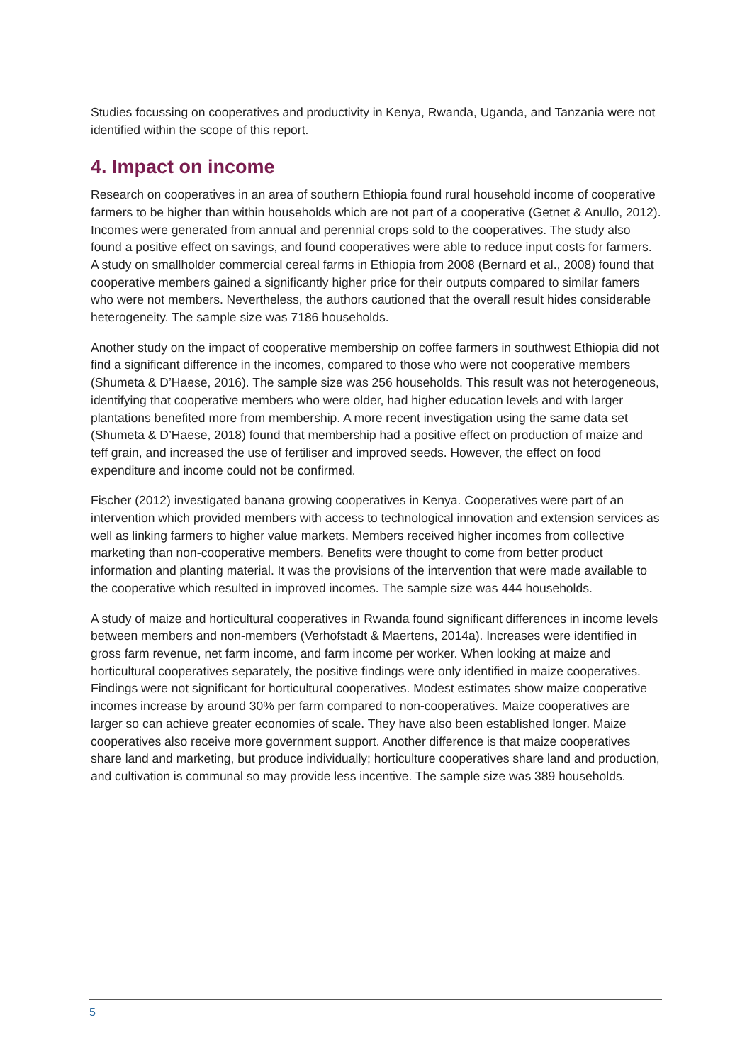Studies focussing on cooperatives and productivity in Kenya, Rwanda, Uganda, and Tanzania were not identified within the scope of this report.
4. Impact on income
Research on cooperatives in an area of southern Ethiopia found rural household income of cooperative farmers to be higher than within households which are not part of a cooperative (Getnet & Anullo, 2012). Incomes were generated from annual and perennial crops sold to the cooperatives. The study also found a positive effect on savings, and found cooperatives were able to reduce input costs for farmers. A study on smallholder commercial cereal farms in Ethiopia from 2008 (Bernard et al., 2008) found that cooperative members gained a significantly higher price for their outputs compared to similar famers who were not members. Nevertheless, the authors cautioned that the overall result hides considerable heterogeneity. The sample size was 7186 households.
Another study on the impact of cooperative membership on coffee farmers in southwest Ethiopia did not find a significant difference in the incomes, compared to those who were not cooperative members (Shumeta & D’Haese, 2016). The sample size was 256 households. This result was not heterogeneous, identifying that cooperative members who were older, had higher education levels and with larger plantations benefited more from membership. A more recent investigation using the same data set (Shumeta & D’Haese, 2018) found that membership had a positive effect on production of maize and teff grain, and increased the use of fertiliser and improved seeds. However, the effect on food expenditure and income could not be confirmed.
Fischer (2012) investigated banana growing cooperatives in Kenya. Cooperatives were part of an intervention which provided members with access to technological innovation and extension services as well as linking farmers to higher value markets. Members received higher incomes from collective marketing than non-cooperative members. Benefits were thought to come from better product information and planting material. It was the provisions of the intervention that were made available to the cooperative which resulted in improved incomes. The sample size was 444 households.
A study of maize and horticultural cooperatives in Rwanda found significant differences in income levels between members and non-members (Verhofstadt & Maertens, 2014a). Increases were identified in gross farm revenue, net farm income, and farm income per worker. When looking at maize and horticultural cooperatives separately, the positive findings were only identified in maize cooperatives. Findings were not significant for horticultural cooperatives. Modest estimates show maize cooperative incomes increase by around 30% per farm compared to non-cooperatives. Maize cooperatives are larger so can achieve greater economies of scale. They have also been established longer. Maize cooperatives also receive more government support. Another difference is that maize cooperatives share land and marketing, but produce individually; horticulture cooperatives share land and production, and cultivation is communal so may provide less incentive. The sample size was 389 households.
5